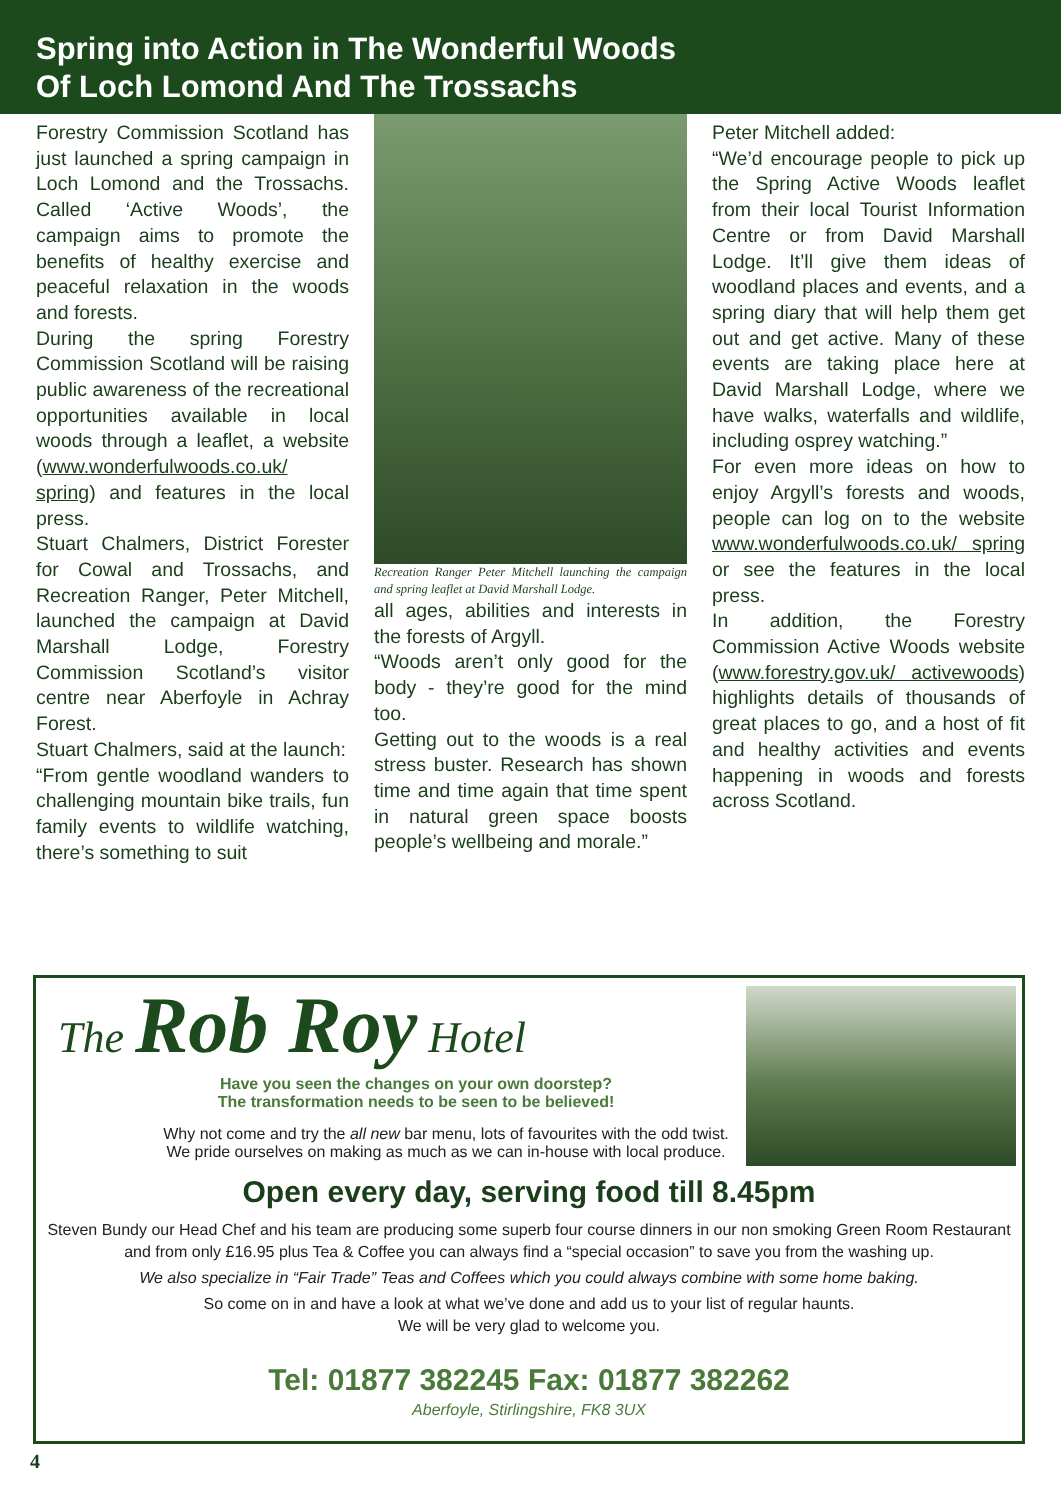Spring into Action in The Wonderful Woods
Of Loch Lomond And The Trossachs
Forestry Commission Scotland has just launched a spring campaign in Loch Lomond and the Trossachs. Called ‘Active Woods’, the campaign aims to promote the benefits of healthy exercise and peaceful relaxation in the woods and forests.
During the spring Forestry Commission Scotland will be raising public awareness of the recreational opportunities available in local woods through a leaflet, a website (www.wonderfulwoods.co.uk/ spring) and features in the local press.
Stuart Chalmers, District Forester for Cowal and Trossachs, and Recreation Ranger, Peter Mitchell, launched the campaign at David Marshall Lodge, Forestry Commission Scotland’s visitor centre near Aberfoyle in Achray Forest.
Stuart Chalmers, said at the launch:
“From gentle woodland wanders to challenging mountain bike trails, fun family events to wildlife watching, there’s something to suit
Recreation Ranger Peter Mitchell launching the campaign and spring leaflet at David Marshall Lodge.
all ages, abilities and interests in the forests of Argyll.
“Woods aren’t only good for the body - they’re good for the mind too.
Getting out to the woods is a real stress buster. Research has shown time and time again that time spent in natural green space boosts people’s wellbeing and morale.”
Peter Mitchell added:
“We’d encourage people to pick up the Spring Active Woods leaflet from their local Tourist Information Centre or from David Marshall Lodge. It’ll give them ideas of woodland places and events, and a spring diary that will help them get out and get active. Many of these events are taking place here at David Marshall Lodge, where we have walks, waterfalls and wildlife, including osprey watching.”
For even more ideas on how to enjoy Argyll’s forests and woods, people can log on to the website www.wonderfulwoods.co.uk/ spring or see the features in the local press.
In addition, the Forestry Commission Active Woods website (www.forestry.gov.uk/ activewoods) highlights details of thousands of great places to go, and a host of fit and healthy activities and events happening in woods and forests across Scotland.
The Rob Roy Hotel
Have you seen the changes on your own doorstep?
The transformation needs to be seen to be believed!
Why not come and try the all new bar menu, lots of favourites with the odd twist.
We pride ourselves on making as much as we can in-house with local produce.
Open every day, serving food till 8.45pm
Steven Bundy our Head Chef and his team are producing some superb four course dinners in our non smoking Green Room Restaurant and from only £16.95 plus Tea & Coffee you can always find a “special occasion” to save you from the washing up.
We also specialize in “Fair Trade” Teas and Coffees which you could always combine with some home baking.
So come on in and have a look at what we’ve done and add us to your list of regular haunts.
We will be very glad to welcome you.
Tel: 01877 382245 Fax: 01877 382262
Aberfoyle, Stirlingshire, FK8 3UX
4